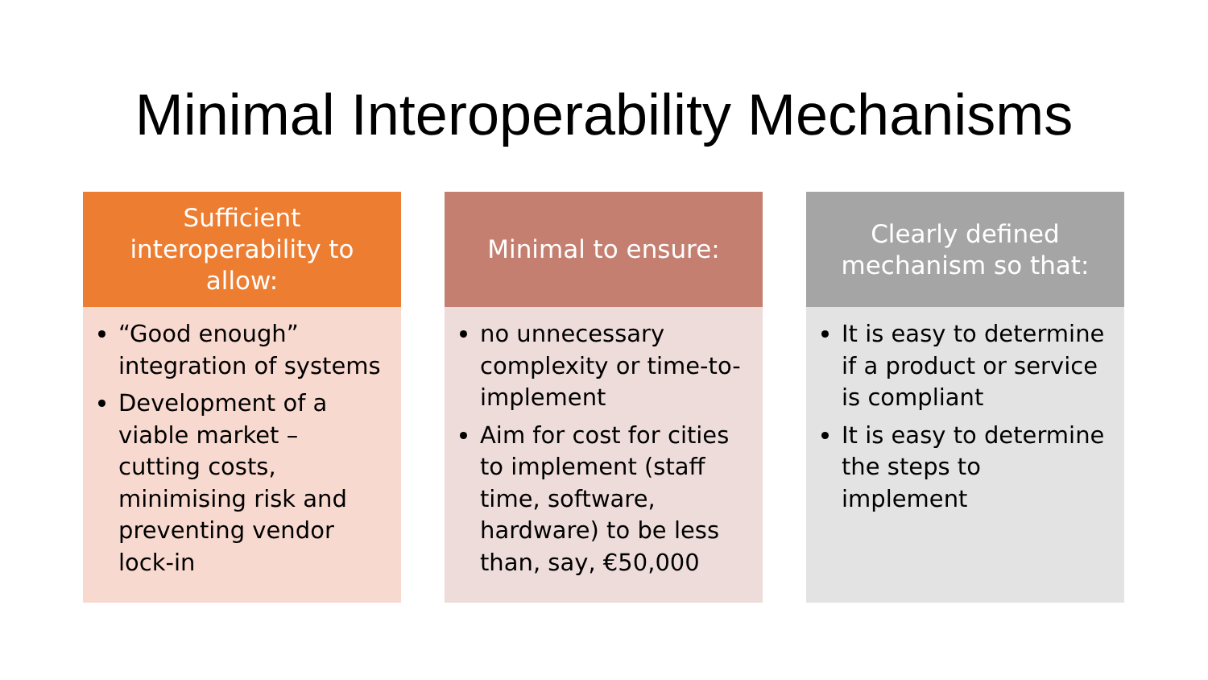Minimal Interoperability Mechanisms
Sufficient interoperability to allow:
“Good enough” integration of systems
Development of a viable market – cutting costs, minimising risk and preventing vendor lock-in
Minimal to ensure:
no unnecessary complexity or time-to-implement
Aim for cost for cities to implement (staff time, software, hardware) to be less than, say, €50,000
Clearly defined mechanism so that:
It is easy to determine if a product or service is compliant
It is easy to determine the steps to implement